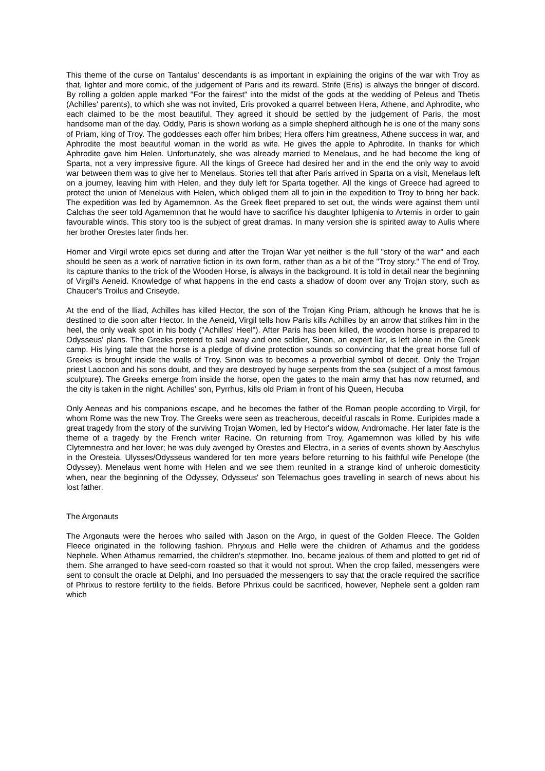This theme of the curse on Tantalus' descendants is as important in explaining the origins of the war with Troy as that, lighter and more comic, of the judgement of Paris and its reward. Strife (Eris) is always the bringer of discord. By rolling a golden apple marked "For the fairest" into the midst of the gods at the wedding of Peleus and Thetis (Achilles' parents), to which she was not invited, Eris provoked a quarrel between Hera, Athene, and Aphrodite, who each claimed to be the most beautiful. They agreed it should be settled by the judgement of Paris, the most handsome man of the day. Oddly, Paris is shown working as a simple shepherd although he is one of the many sons of Priam, king of Troy. The goddesses each offer him bribes; Hera offers him greatness, Athene success in war, and Aphrodite the most beautiful woman in the world as wife. He gives the apple to Aphrodite. In thanks for which Aphrodite gave him Helen. Unfortunately, she was already married to Menelaus, and he had become the king of Sparta, not a very impressive figure. All the kings of Greece had desired her and in the end the only way to avoid war between them was to give her to Menelaus. Stories tell that after Paris arrived in Sparta on a visit, Menelaus left on a journey, leaving him with Helen, and they duly left for Sparta together. All the kings of Greece had agreed to protect the union of Menelaus with Helen, which obliged them all to join in the expedition to Troy to bring her back. The expedition was led by Agamemnon. As the Greek fleet prepared to set out, the winds were against them until Calchas the seer told Agamemnon that he would have to sacrifice his daughter Iphigenia to Artemis in order to gain favourable winds. This story too is the subject of great dramas. In many version she is spirited away to Aulis where her brother Orestes later finds her.
Homer and Virgil wrote epics set during and after the Trojan War yet neither is the full "story of the war" and each should be seen as a work of narrative fiction in its own form, rather than as a bit of the "Troy story." The end of Troy, its capture thanks to the trick of the Wooden Horse, is always in the background. It is told in detail near the beginning of Virgil's Aeneid. Knowledge of what happens in the end casts a shadow of doom over any Trojan story, such as Chaucer's Troilus and Criseyde.
At the end of the Iliad, Achilles has killed Hector, the son of the Trojan King Priam, although he knows that he is destined to die soon after Hector. In the Aeneid, Virgil tells how Paris kills Achilles by an arrow that strikes him in the heel, the only weak spot in his body ("Achilles' Heel"). After Paris has been killed, the wooden horse is prepared to Odysseus' plans. The Greeks pretend to sail away and one soldier, Sinon, an expert liar, is left alone in the Greek camp. His lying tale that the horse is a pledge of divine protection sounds so convincing that the great horse full of Greeks is brought inside the walls of Troy. Sinon was to becomes a proverbial symbol of deceit. Only the Trojan priest Laocoon and his sons doubt, and they are destroyed by huge serpents from the sea (subject of a most famous sculpture). The Greeks emerge from inside the horse, open the gates to the main army that has now returned, and the city is taken in the night. Achilles' son, Pyrrhus, kills old Priam in front of his Queen, Hecuba
Only Aeneas and his companions escape, and he becomes the father of the Roman people according to Virgil, for whom Rome was the new Troy. The Greeks were seen as treacherous, deceitful rascals in Rome. Euripides made a great tragedy from the story of the surviving Trojan Women, led by Hector's widow, Andromache. Her later fate is the theme of a tragedy by the French writer Racine. On returning from Troy, Agamemnon was killed by his wife Clytemnestra and her lover; he was duly avenged by Orestes and Electra, in a series of events shown by Aeschylus in the Oresteia. Ulysses/Odysseus wandered for ten more years before returning to his faithful wife Penelope (the Odyssey). Menelaus went home with Helen and we see them reunited in a strange kind of unheroic domesticity when, near the beginning of the Odyssey, Odysseus' son Telemachus goes travelling in search of news about his lost father.
The Argonauts
The Argonauts were the heroes who sailed with Jason on the Argo, in quest of the Golden Fleece. The Golden Fleece originated in the following fashion. Phryxus and Helle were the children of Athamus and the goddess Nephele. When Athamus remarried, the children's stepmother, Ino, became jealous of them and plotted to get rid of them. She arranged to have seed-corn roasted so that it would not sprout. When the crop failed, messengers were sent to consult the oracle at Delphi, and Ino persuaded the messengers to say that the oracle required the sacrifice of Phrixus to restore fertility to the fields. Before Phrixus could be sacrificed, however, Nephele sent a golden ram which